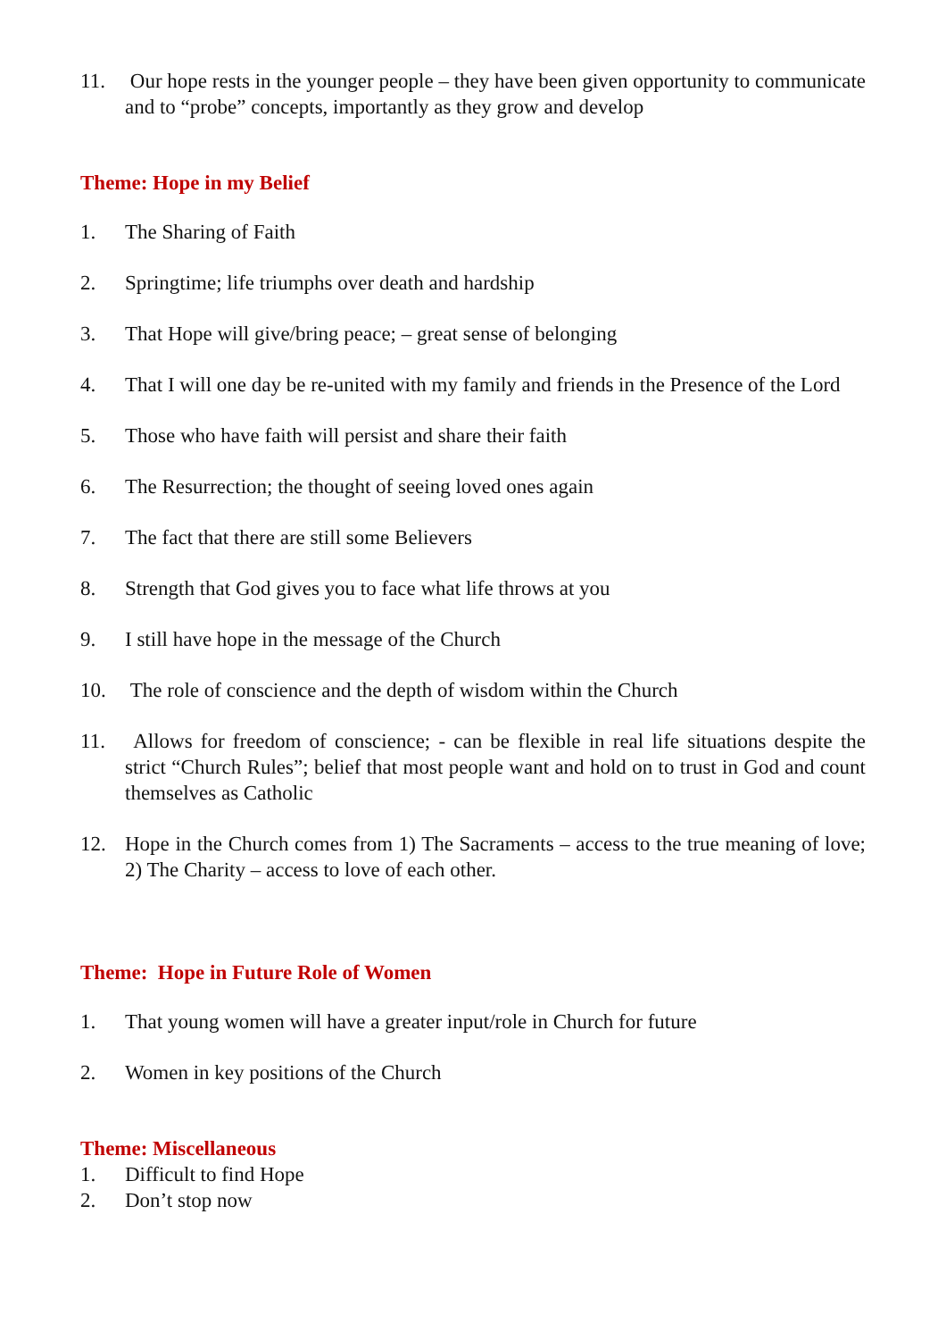11. Our hope rests in the younger people – they have been given opportunity to communicate and to “probe” concepts, importantly as they grow and develop
Theme: Hope in my Belief
1. The Sharing of Faith
2. Springtime; life triumphs over death and hardship
3. That Hope will give/bring peace; – great sense of belonging
4. That I will one day be re-united with my family and friends in the Presence of the Lord
5. Those who have faith will persist and share their faith
6. The Resurrection; the thought of seeing loved ones again
7. The fact that there are still some Believers
8. Strength that God gives you to face what life throws at you
9. I still have hope in the message of the Church
10. The role of conscience and the depth of wisdom within the Church
11. Allows for freedom of conscience; - can be flexible in real life situations despite the strict “Church Rules”; belief that most people want and hold on to trust in God and count themselves as Catholic
12. Hope in the Church comes from 1) The Sacraments – access to the true meaning of love; 2) The Charity – access to love of each other.
Theme: Hope in Future Role of Women
1. That young women will have a greater input/role in Church for future
2. Women in key positions of the Church
Theme: Miscellaneous
1. Difficult to find Hope
2. Don’t stop now